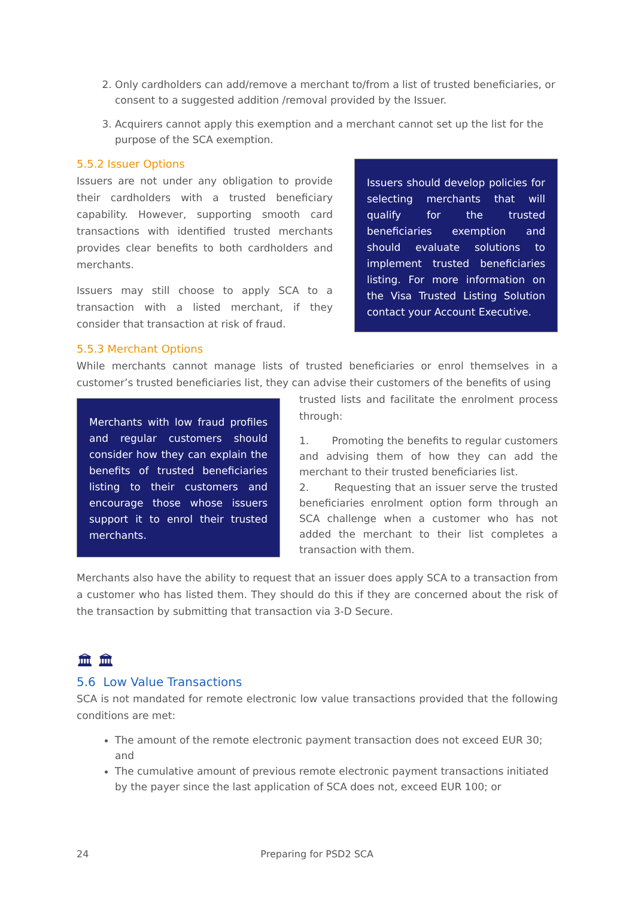2. Only cardholders can add/remove a merchant to/from a list of trusted beneficiaries, or consent to a suggested addition /removal provided by the Issuer.
3. Acquirers cannot apply this exemption and a merchant cannot set up the list for the purpose of the SCA exemption.
5.5.2 Issuer Options
Issuers are not under any obligation to provide their cardholders with a trusted beneficiary capability. However, supporting smooth card transactions with identified trusted merchants provides clear benefits to both cardholders and merchants.
Issuers may still choose to apply SCA to a transaction with a listed merchant, if they consider that transaction at risk of fraud.
Issuers should develop policies for selecting merchants that will qualify for the trusted beneficiaries exemption and should evaluate solutions to implement trusted beneficiaries listing. For more information on the Visa Trusted Listing Solution contact your Account Executive.
5.5.3 Merchant Options
While merchants cannot manage lists of trusted beneficiaries or enrol themselves in a customer’s trusted beneficiaries list, they can advise their customers of the benefits of using
Merchants with low fraud profiles and regular customers should consider how they can explain the benefits of trusted beneficiaries listing to their customers and encourage those whose issuers support it to enrol their trusted merchants.
trusted lists and facilitate the enrolment process through:
1. Promoting the benefits to regular customers and advising them of how they can add the merchant to their trusted beneficiaries list.
2. Requesting that an issuer serve the trusted beneficiaries enrolment option form through an SCA challenge when a customer who has not added the merchant to their list completes a transaction with them.
Merchants also have the ability to request that an issuer does apply SCA to a transaction from a customer who has listed them. They should do this if they are concerned about the risk of the transaction by submitting that transaction via 3-D Secure.
🏛 🏛
5.6 Low Value Transactions
SCA is not mandated for remote electronic low value transactions provided that the following conditions are met:
The amount of the remote electronic payment transaction does not exceed EUR 30; and
The cumulative amount of previous remote electronic payment transactions initiated by the payer since the last application of SCA does not, exceed EUR 100; or
24 Preparing for PSD2 SCA